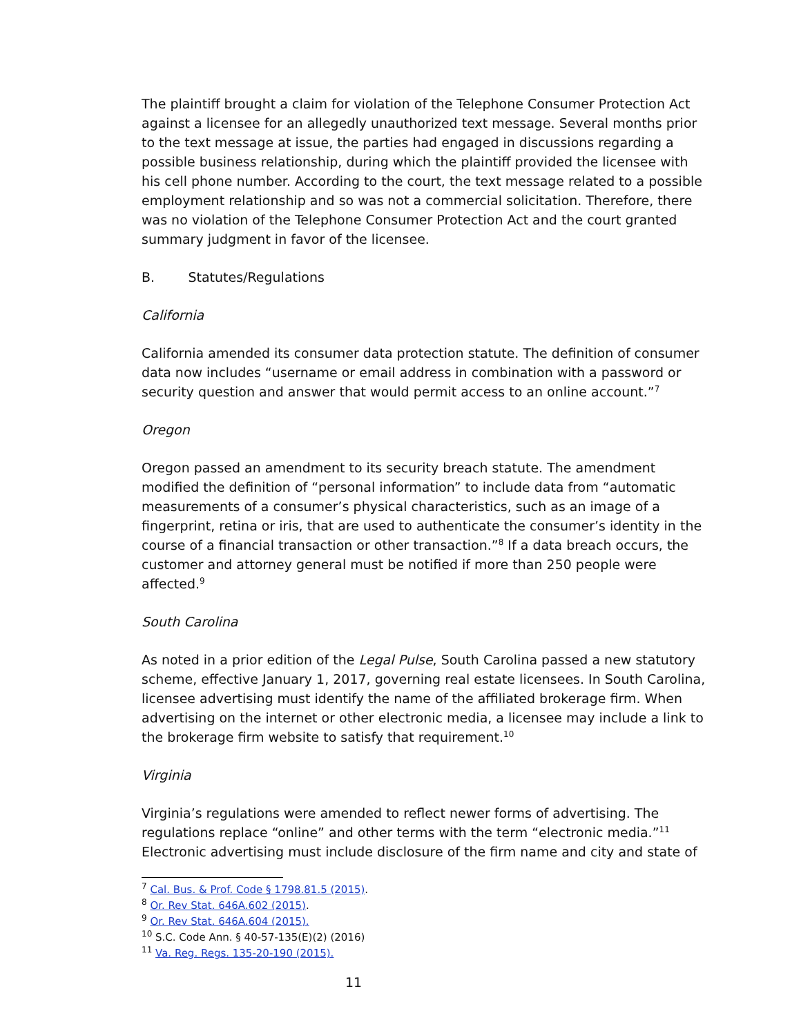The plaintiff brought a claim for violation of the Telephone Consumer Protection Act against a licensee for an allegedly unauthorized text message. Several months prior to the text message at issue, the parties had engaged in discussions regarding a possible business relationship, during which the plaintiff provided the licensee with his cell phone number. According to the court, the text message related to a possible employment relationship and so was not a commercial solicitation. Therefore, there was no violation of the Telephone Consumer Protection Act and the court granted summary judgment in favor of the licensee.
B. Statutes/Regulations
California
California amended its consumer data protection statute. The definition of consumer data now includes “username or email address in combination with a password or security question and answer that would permit access to an online account.”<sup>7</sup>
Oregon
Oregon passed an amendment to its security breach statute. The amendment modified the definition of “personal information” to include data from “automatic measurements of a consumer’s physical characteristics, such as an image of a fingerprint, retina or iris, that are used to authenticate the consumer’s identity in the course of a financial transaction or other transaction.”<sup>8</sup> If a data breach occurs, the customer and attorney general must be notified if more than 250 people were affected.<sup>9</sup>
South Carolina
As noted in a prior edition of the Legal Pulse, South Carolina passed a new statutory scheme, effective January 1, 2017, governing real estate licensees. In South Carolina, licensee advertising must identify the name of the affiliated brokerage firm. When advertising on the internet or other electronic media, a licensee may include a link to the brokerage firm website to satisfy that requirement.<sup>10</sup>
Virginia
Virginia’s regulations were amended to reflect newer forms of advertising. The regulations replace “online” and other terms with the term “electronic media.”<sup>11</sup> Electronic advertising must include disclosure of the firm name and city and state of
<sup>7</sup> Cal. Bus. & Prof. Code § 1798.81.5 (2015).
<sup>8</sup> Or. Rev Stat. 646A.602 (2015).
<sup>9</sup> Or. Rev Stat. 646A.604 (2015).
<sup>10</sup> S.C. Code Ann. § 40-57-135(E)(2) (2016)
<sup>11</sup> Va. Reg. Regs. 135-20-190 (2015).
11